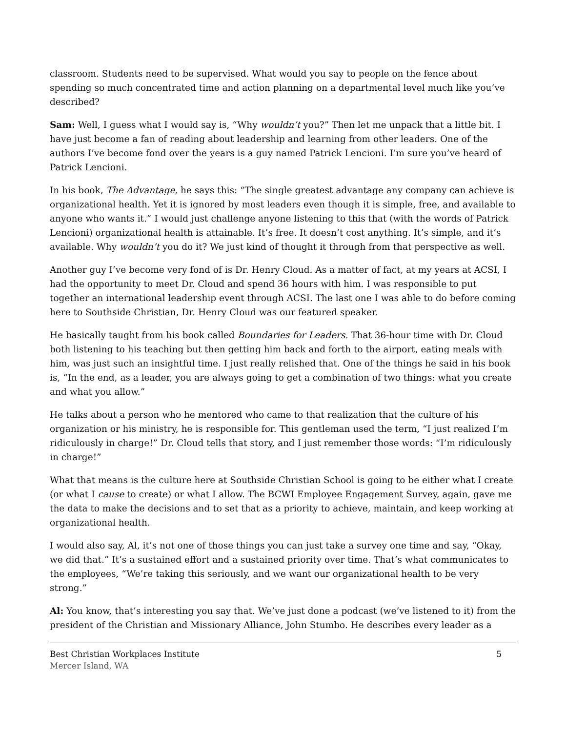classroom. Students need to be supervised. What would you say to people on the fence about spending so much concentrated time and action planning on a departmental level much like you’ve described?
Sam: Well, I guess what I would say is, “Why wouldn’t you?” Then let me unpack that a little bit. I have just become a fan of reading about leadership and learning from other leaders. One of the authors I’ve become fond over the years is a guy named Patrick Lencioni. I’m sure you’ve heard of Patrick Lencioni.
In his book, The Advantage, he says this: “The single greatest advantage any company can achieve is organizational health. Yet it is ignored by most leaders even though it is simple, free, and available to anyone who wants it.” I would just challenge anyone listening to this that (with the words of Patrick Lencioni) organizational health is attainable. It’s free. It doesn’t cost anything. It’s simple, and it’s available. Why wouldn’t you do it? We just kind of thought it through from that perspective as well.
Another guy I’ve become very fond of is Dr. Henry Cloud. As a matter of fact, at my years at ACSI, I had the opportunity to meet Dr. Cloud and spend 36 hours with him. I was responsible to put together an international leadership event through ACSI. The last one I was able to do before coming here to Southside Christian, Dr. Henry Cloud was our featured speaker.
He basically taught from his book called Boundaries for Leaders. That 36-hour time with Dr. Cloud both listening to his teaching but then getting him back and forth to the airport, eating meals with him, was just such an insightful time. I just really relished that. One of the things he said in his book is, “In the end, as a leader, you are always going to get a combination of two things: what you create and what you allow.”
He talks about a person who he mentored who came to that realization that the culture of his organization or his ministry, he is responsible for. This gentleman used the term, “I just realized I’m ridiculously in charge!” Dr. Cloud tells that story, and I just remember those words: “I’m ridiculously in charge!”
What that means is the culture here at Southside Christian School is going to be either what I create (or what I cause to create) or what I allow. The BCWI Employee Engagement Survey, again, gave me the data to make the decisions and to set that as a priority to achieve, maintain, and keep working at organizational health.
I would also say, Al, it’s not one of those things you can just take a survey one time and say, “Okay, we did that.” It’s a sustained effort and a sustained priority over time. That’s what communicates to the employees, “We’re taking this seriously, and we want our organizational health to be very strong.”
Al: You know, that’s interesting you say that. We’ve just done a podcast (we’ve listened to it) from the president of the Christian and Missionary Alliance, John Stumbo. He describes every leader as a
Best Christian Workplaces Institute
Mercer Island, WA
5